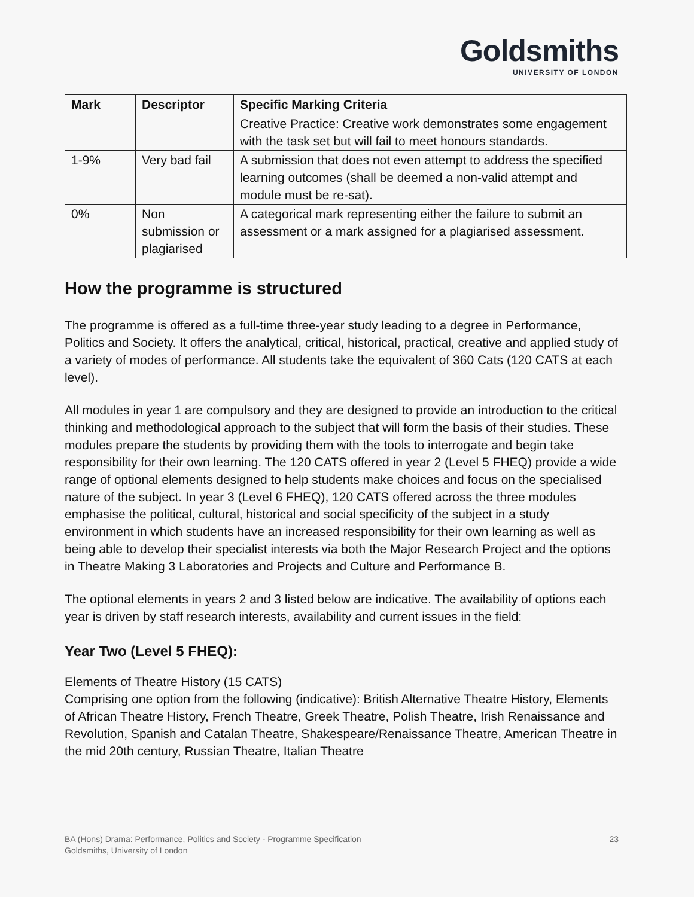Goldsmiths
UNIVERSITY OF LONDON
| Mark | Descriptor | Specific Marking Criteria |
| --- | --- | --- |
| | | Creative Practice: Creative work demonstrates some engagement with the task set but will fail to meet honours standards. |
| 1-9% | Very bad fail | A submission that does not even attempt to address the specified learning outcomes (shall be deemed a non-valid attempt and module must be re-sat). |
| 0% | Non submission or plagiarised | A categorical mark representing either the failure to submit an assessment or a mark assigned for a plagiarised assessment. |
How the programme is structured
The programme is offered as a full-time three-year study leading to a degree in Performance, Politics and Society. It offers the analytical, critical, historical, practical, creative and applied study of a variety of modes of performance. All students take the equivalent of 360 Cats (120 CATS at each level).
All modules in year 1 are compulsory and they are designed to provide an introduction to the critical thinking and methodological approach to the subject that will form the basis of their studies. These modules prepare the students by providing them with the tools to interrogate and begin take responsibility for their own learning. The 120 CATS offered in year 2 (Level 5 FHEQ) provide a wide range of optional elements designed to help students make choices and focus on the specialised nature of the subject. In year 3 (Level 6 FHEQ), 120 CATS offered across the three modules emphasise the political, cultural, historical and social specificity of the subject in a study environment in which students have an increased responsibility for their own learning as well as being able to develop their specialist interests via both the Major Research Project and the options in Theatre Making 3 Laboratories and Projects and Culture and Performance B.
The optional elements in years 2 and 3 listed below are indicative. The availability of options each year is driven by staff research interests, availability and current issues in the field:
Year Two (Level 5 FHEQ):
Elements of Theatre History (15 CATS)
Comprising one option from the following (indicative): British Alternative Theatre History, Elements of African Theatre History, French Theatre, Greek Theatre, Polish Theatre, Irish Renaissance and Revolution, Spanish and Catalan Theatre, Shakespeare/Renaissance Theatre, American Theatre in the mid 20th century, Russian Theatre, Italian Theatre
BA (Hons) Drama: Performance, Politics and Society - Programme Specification
Goldsmiths, University of London
23